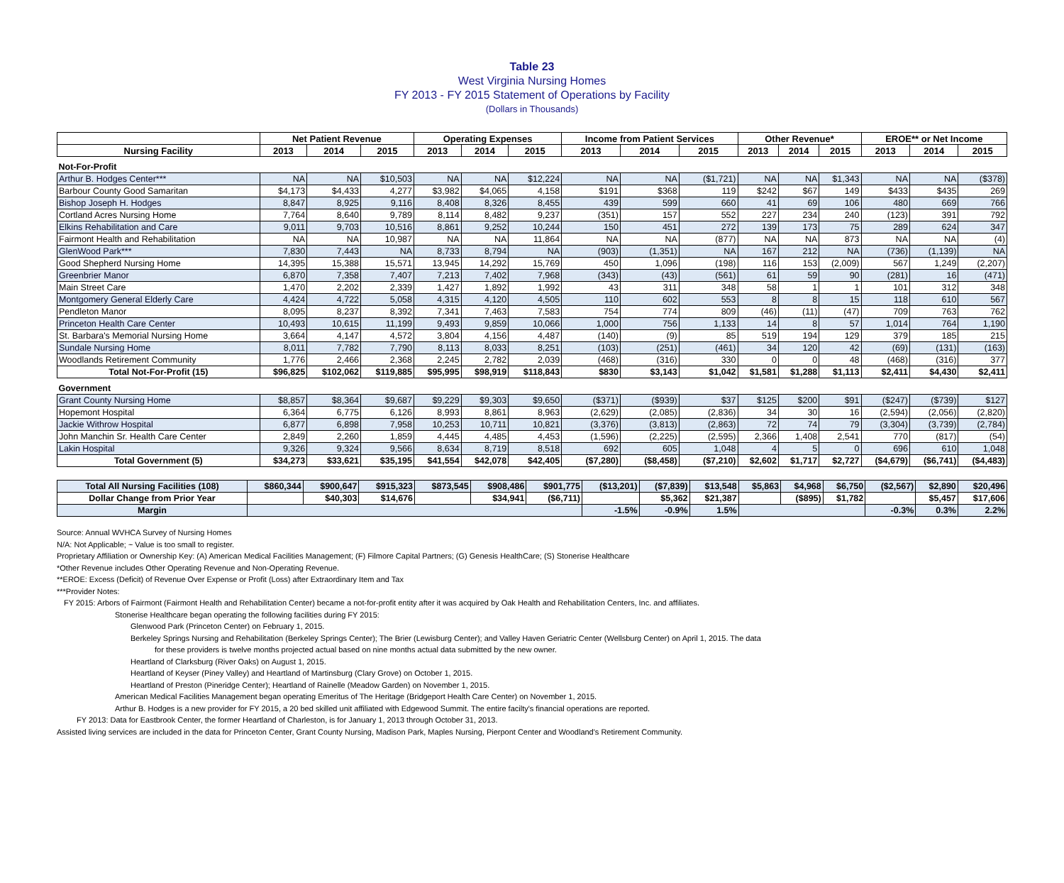Table 23
West Virginia Nursing Homes
FY 2013 - FY 2015 Statement of Operations by Facility
(Dollars in Thousands)
| | Net Patient Revenue | | | Operating Expenses | | | Income from Patient Services | | | Other Revenue* | | | EROE** or Net Income | | |
| --- | --- | --- | --- | --- | --- | --- | --- | --- | --- | --- | --- | --- | --- | --- | --- |
| Nursing Facility | 2013 | 2014 | 2015 | 2013 | 2014 | 2015 | 2013 | 2014 | 2015 | 2013 | 2014 | 2015 | 2013 | 2014 | 2015 |
| Not-For-Profit | | | | | | | | | | | | | | | |
| Arthur B. Hodges Center*** | NA | NA | $10,503 | NA | NA | $12,224 | NA | NA | ($1,721) | NA | NA | $1,343 | NA | NA | ($378) |
| Barbour County Good Samaritan | $4,173 | $4,433 | 4,277 | $3,982 | $4,065 | 4,158 | $191 | $368 | 119 | $242 | $67 | 149 | $433 | $435 | 269 |
| Bishop Joseph H. Hodges | 8,847 | 8,925 | 9,116 | 8,408 | 8,326 | 8,455 | 439 | 599 | 660 | 41 | 69 | 106 | 480 | 669 | 766 |
| Cortland Acres Nursing Home | 7,764 | 8,640 | 9,789 | 8,114 | 8,482 | 9,237 | (351) | 157 | 552 | 227 | 234 | 240 | (123) | 391 | 792 |
| Elkins Rehabilitation and Care | 9,011 | 9,703 | 10,516 | 8,861 | 9,252 | 10,244 | 150 | 451 | 272 | 139 | 173 | 75 | 289 | 624 | 347 |
| Fairmont Health and Rehabilitation | NA | NA | 10,987 | NA | NA | 11,864 | NA | NA | (877) | NA | NA | 873 | NA | NA | (4) |
| GlenWood Park*** | 7,830 | 7,443 | NA | 8,733 | 8,794 | NA | (903) | (1,351) | NA | 167 | 212 | NA | (736) | (1,139) | NA |
| Good Shepherd Nursing Home | 14,395 | 15,388 | 15,571 | 13,945 | 14,292 | 15,769 | 450 | 1,096 | (198) | 116 | 153 | (2,009) | 567 | 1,249 | (2,207) |
| Greenbrier Manor | 6,870 | 7,358 | 7,407 | 7,213 | 7,402 | 7,968 | (343) | (43) | (561) | 61 | 59 | 90 | (281) | 16 | (471) |
| Main Street Care | 1,470 | 2,202 | 2,339 | 1,427 | 1,892 | 1,992 | 43 | 311 | 348 | 58 | 1 | 1 | 101 | 312 | 348 |
| Montgomery General Elderly Care | 4,424 | 4,722 | 5,058 | 4,315 | 4,120 | 4,505 | 110 | 602 | 553 | 8 | 8 | 15 | 118 | 610 | 567 |
| Pendleton Manor | 8,095 | 8,237 | 8,392 | 7,341 | 7,463 | 7,583 | 754 | 774 | 809 | (46) | (11) | (47) | 709 | 763 | 762 |
| Princeton Health Care Center | 10,493 | 10,615 | 11,199 | 9,493 | 9,859 | 10,066 | 1,000 | 756 | 1,133 | 14 | 8 | 57 | 1,014 | 764 | 1,190 |
| St. Barbara's Memorial Nursing Home | 3,664 | 4,147 | 4,572 | 3,804 | 4,156 | 4,487 | (140) | (9) | 85 | 519 | 194 | 129 | 379 | 185 | 215 |
| Sundale Nursing Home | 8,011 | 7,782 | 7,790 | 8,113 | 8,033 | 8,251 | (103) | (251) | (461) | 34 | 120 | 42 | (69) | (131) | (163) |
| Woodlands Retirement Community | 1,776 | 2,466 | 2,368 | 2,245 | 2,782 | 2,039 | (468) | (316) | 330 | 0 | 0 | 48 | (468) | (316) | 377 |
| Total Not-For-Profit (15) | $96,825 | $102,062 | $119,885 | $95,995 | $98,919 | $118,843 | $830 | $3,143 | $1,042 | $1,581 | $1,288 | $1,113 | $2,411 | $4,430 | $2,411 |
| Government | | | | | | | | | | | | | | | |
| Grant County Nursing Home | $8,857 | $8,364 | $9,687 | $9,229 | $9,303 | $9,650 | ($371) | ($939) | $37 | $125 | $200 | $91 | ($247) | ($739) | $127 |
| Hopemont Hospital | 6,364 | 6,775 | 6,126 | 8,993 | 8,861 | 8,963 | (2,629) | (2,085) | (2,836) | 34 | 30 | 16 | (2,594) | (2,056) | (2,820) |
| Jackie Withrow Hospital | 6,877 | 6,898 | 7,958 | 10,253 | 10,711 | 10,821 | (3,376) | (3,813) | (2,863) | 72 | 74 | 79 | (3,304) | (3,739) | (2,784) |
| John Manchin Sr. Health Care Center | 2,849 | 2,260 | 1,859 | 4,445 | 4,485 | 4,453 | (1,596) | (2,225) | (2,595) | 2,366 | 1,408 | 2,541 | 770 | (817) | (54) |
| Lakin Hospital | 9,326 | 9,324 | 9,566 | 8,634 | 8,719 | 8,518 | 692 | 605 | 1,048 | 4 | 5 | 0 | 696 | 610 | 1,048 |
| Total Government (5) | $34,273 | $33,621 | $35,195 | $41,554 | $42,078 | $42,405 | ($7,280) | ($8,458) | ($7,210) | $2,602 | $1,717 | $2,727 | ($4,679) | ($6,741) | ($4,483) |
| Total All Nursing Facilities (108) | $860,344 | $900,647 | $915,323 | $873,545 | $908,486 | $901,775 | ($13,201) | ($7,839) | $13,548 | $5,863 | $4,968 | $6,750 | ($2,567) | $2,890 | $20,496 |
| Dollar Change from Prior Year | | $40,303 | $14,676 | | $34,941 | ($6,711) | | $5,362 | $21,387 | | ($895) | $1,782 | | $5,457 | $17,606 |
| Margin | | | | | | | -1.5% | -0.9% | 1.5% | | | | -0.3% | 0.3% | 2.2% |
Source: Annual WVHCA Survey of Nursing Homes
N/A: Not Applicable; ~ Value is too small to register.
Proprietary Affiliation or Ownership Key: (A) American Medical Facilities Management; (F) Filmore Capital Partners; (G) Genesis HealthCare; (S) Stonerise Healthcare
*Other Revenue includes Other Operating Revenue and Non-Operating Revenue.
**EROE: Excess (Deficit) of Revenue Over Expense or Profit (Loss) after Extraordinary Item and Tax
***Provider Notes:
FY 2015: Arbors of Fairmont (Fairmont Health and Rehabilitation Center) became a not-for-profit entity after it was acquired by Oak Health and Rehabilitation Centers, Inc. and affiliates.
Stonerise Healthcare began operating the following facilities during FY 2015:
Glenwood Park (Princeton Center) on February 1, 2015.
Berkeley Springs Nursing and Rehabilitation (Berkeley Springs Center); The Brier (Lewisburg Center); and Valley Haven Geriatric Center (Wellsburg Center) on April 1, 2015. The data
for these providers is twelve months projected actual based on nine months actual data submitted by the new owner.
Heartland of Clarksburg (River Oaks) on August 1, 2015.
Heartland of Keyser (Piney Valley) and Heartland of Martinsburg (Clary Grove) on October 1, 2015.
Heartland of Preston (Pineridge Center); Heartland of Rainelle (Meadow Garden) on November 1, 2015.
American Medical Facilities Management began operating Emeritus of The Heritage (Bridgeport Health Care Center) on November 1, 2015.
Arthur B. Hodges is a new provider for FY 2015, a 20 bed skilled unit affiliated with Edgewood Summit. The entire facilty's financial operations are reported.
FY 2013: Data for Eastbrook Center, the former Heartland of Charleston, is for January 1, 2013 through October 31, 2013.
Assisted living services are included in the data for Princeton Center, Grant County Nursing, Madison Park, Maples Nursing, Pierpont Center and Woodland's Retirement Community.